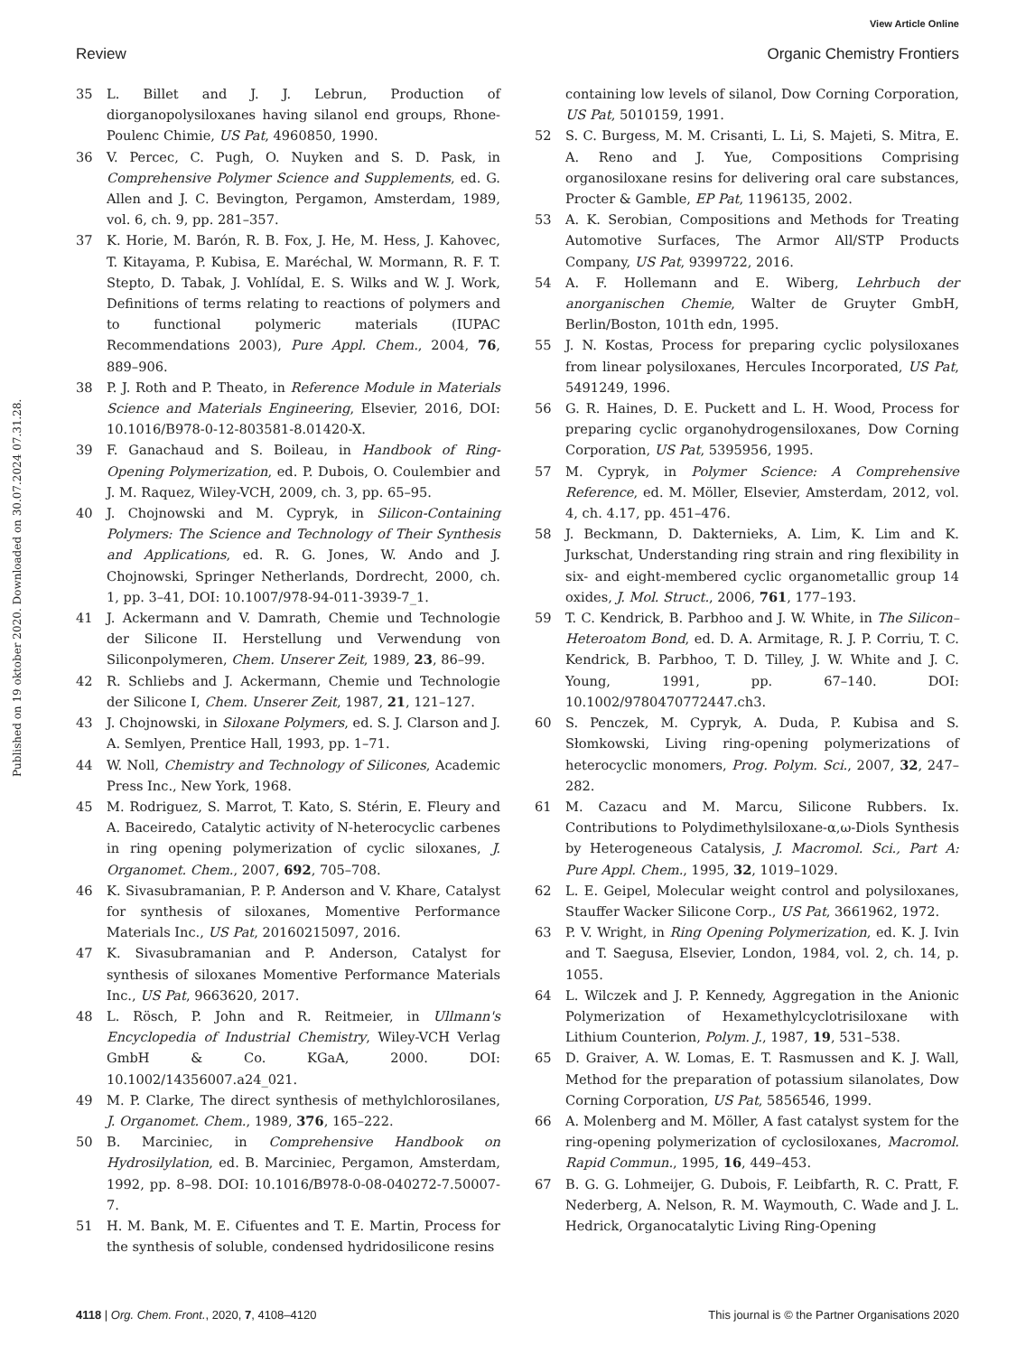View Article Online
Review Organic Chemistry Frontiers
Published on 19 oktober 2020. Downloaded on 30.07.2024 07.31.28.
35 L. Billet and J. J. Lebrun, Production of diorganopolysiloxanes having silanol end groups, Rhone-Poulenc Chimie, US Pat, 4960850, 1990.
36 V. Percec, C. Pugh, O. Nuyken and S. D. Pask, in Comprehensive Polymer Science and Supplements, ed. G. Allen and J. C. Bevington, Pergamon, Amsterdam, 1989, vol. 6, ch. 9, pp. 281–357.
37 K. Horie, M. Barón, R. B. Fox, J. He, M. Hess, J. Kahovec, T. Kitayama, P. Kubisa, E. Maréchal, W. Mormann, R. F. T. Stepto, D. Tabak, J. Vohlídal, E. S. Wilks and W. J. Work, Definitions of terms relating to reactions of polymers and to functional polymeric materials (IUPAC Recommendations 2003), Pure Appl. Chem., 2004, 76, 889–906.
38 P. J. Roth and P. Theato, in Reference Module in Materials Science and Materials Engineering, Elsevier, 2016, DOI: 10.1016/B978-0-12-803581-8.01420-X.
39 F. Ganachaud and S. Boileau, in Handbook of Ring-Opening Polymerization, ed. P. Dubois, O. Coulembier and J. M. Raquez, Wiley-VCH, 2009, ch. 3, pp. 65–95.
40 J. Chojnowski and M. Cypryk, in Silicon-Containing Polymers: The Science and Technology of Their Synthesis and Applications, ed. R. G. Jones, W. Ando and J. Chojnowski, Springer Netherlands, Dordrecht, 2000, ch. 1, pp. 3–41, DOI: 10.1007/978-94-011-3939-7_1.
41 J. Ackermann and V. Damrath, Chemie und Technologie der Silicone II. Herstellung und Verwendung von Siliconpolymeren, Chem. Unserer Zeit, 1989, 23, 86–99.
42 R. Schliebs and J. Ackermann, Chemie und Technologie der Silicone I, Chem. Unserer Zeit, 1987, 21, 121–127.
43 J. Chojnowski, in Siloxane Polymers, ed. S. J. Clarson and J. A. Semlyen, Prentice Hall, 1993, pp. 1–71.
44 W. Noll, Chemistry and Technology of Silicones, Academic Press Inc., New York, 1968.
45 M. Rodriguez, S. Marrot, T. Kato, S. Stérin, E. Fleury and A. Baceiredo, Catalytic activity of N-heterocyclic carbenes in ring opening polymerization of cyclic siloxanes, J. Organomet. Chem., 2007, 692, 705–708.
46 K. Sivasubramanian, P. P. Anderson and V. Khare, Catalyst for synthesis of siloxanes, Momentive Performance Materials Inc., US Pat, 20160215097, 2016.
47 K. Sivasubramanian and P. Anderson, Catalyst for synthesis of siloxanes Momentive Performance Materials Inc., US Pat, 9663620, 2017.
48 L. Rösch, P. John and R. Reitmeier, in Ullmann's Encyclopedia of Industrial Chemistry, Wiley-VCH Verlag GmbH & Co. KGaA, 2000. DOI: 10.1002/14356007.a24_021.
49 M. P. Clarke, The direct synthesis of methylchlorosilanes, J. Organomet. Chem., 1989, 376, 165–222.
50 B. Marciniec, in Comprehensive Handbook on Hydrosilylation, ed. B. Marciniec, Pergamon, Amsterdam, 1992, pp. 8–98. DOI: 10.1016/B978-0-08-040272-7.50007-7.
51 H. M. Bank, M. E. Cifuentes and T. E. Martin, Process for the synthesis of soluble, condensed hydridosilicone resins
containing low levels of silanol, Dow Corning Corporation, US Pat, 5010159, 1991.
52 S. C. Burgess, M. M. Crisanti, L. Li, S. Majeti, S. Mitra, E. A. Reno and J. Yue, Compositions Comprising organosiloxane resins for delivering oral care substances, Procter & Gamble, EP Pat, 1196135, 2002.
53 A. K. Serobian, Compositions and Methods for Treating Automotive Surfaces, The Armor All/STP Products Company, US Pat, 9399722, 2016.
54 A. F. Hollemann and E. Wiberg, Lehrbuch der anorganischen Chemie, Walter de Gruyter GmbH, Berlin/Boston, 101th edn, 1995.
55 J. N. Kostas, Process for preparing cyclic polysiloxanes from linear polysiloxanes, Hercules Incorporated, US Pat, 5491249, 1996.
56 G. R. Haines, D. E. Puckett and L. H. Wood, Process for preparing cyclic organohydrogensiloxanes, Dow Corning Corporation, US Pat, 5395956, 1995.
57 M. Cypryk, in Polymer Science: A Comprehensive Reference, ed. M. Möller, Elsevier, Amsterdam, 2012, vol. 4, ch. 4.17, pp. 451–476.
58 J. Beckmann, D. Dakternieks, A. Lim, K. Lim and K. Jurkschat, Understanding ring strain and ring flexibility in six- and eight-membered cyclic organometallic group 14 oxides, J. Mol. Struct., 2006, 761, 177–193.
59 T. C. Kendrick, B. Parbhoo and J. W. White, in The Silicon–Heteroatom Bond, ed. D. A. Armitage, R. J. P. Corriu, T. C. Kendrick, B. Parbhoo, T. D. Tilley, J. W. White and J. C. Young, 1991, pp. 67–140. DOI: 10.1002/9780470772447.ch3.
60 S. Penczek, M. Cypryk, A. Duda, P. Kubisa and S. Słomkowski, Living ring-opening polymerizations of heterocyclic monomers, Prog. Polym. Sci., 2007, 32, 247–282.
61 M. Cazacu and M. Marcu, Silicone Rubbers. Ix. Contributions to Polydimethylsiloxane-α,ω-Diols Synthesis by Heterogeneous Catalysis, J. Macromol. Sci., Part A: Pure Appl. Chem., 1995, 32, 1019–1029.
62 L. E. Geipel, Molecular weight control and polysiloxanes, Stauffer Wacker Silicone Corp., US Pat, 3661962, 1972.
63 P. V. Wright, in Ring Opening Polymerization, ed. K. J. Ivin and T. Saegusa, Elsevier, London, 1984, vol. 2, ch. 14, p. 1055.
64 L. Wilczek and J. P. Kennedy, Aggregation in the Anionic Polymerization of Hexamethylcyclotrisiloxane with Lithium Counterion, Polym. J., 1987, 19, 531–538.
65 D. Graiver, A. W. Lomas, E. T. Rasmussen and K. J. Wall, Method for the preparation of potassium silanolates, Dow Corning Corporation, US Pat, 5856546, 1999.
66 A. Molenberg and M. Möller, A fast catalyst system for the ring-opening polymerization of cyclosiloxanes, Macromol. Rapid Commun., 1995, 16, 449–453.
67 B. G. G. Lohmeijer, G. Dubois, F. Leibfarth, R. C. Pratt, F. Nederberg, A. Nelson, R. M. Waymouth, C. Wade and J. L. Hedrick, Organocatalytic Living Ring-Opening
4118 | Org. Chem. Front., 2020, 7, 4108–4120 This journal is © the Partner Organisations 2020